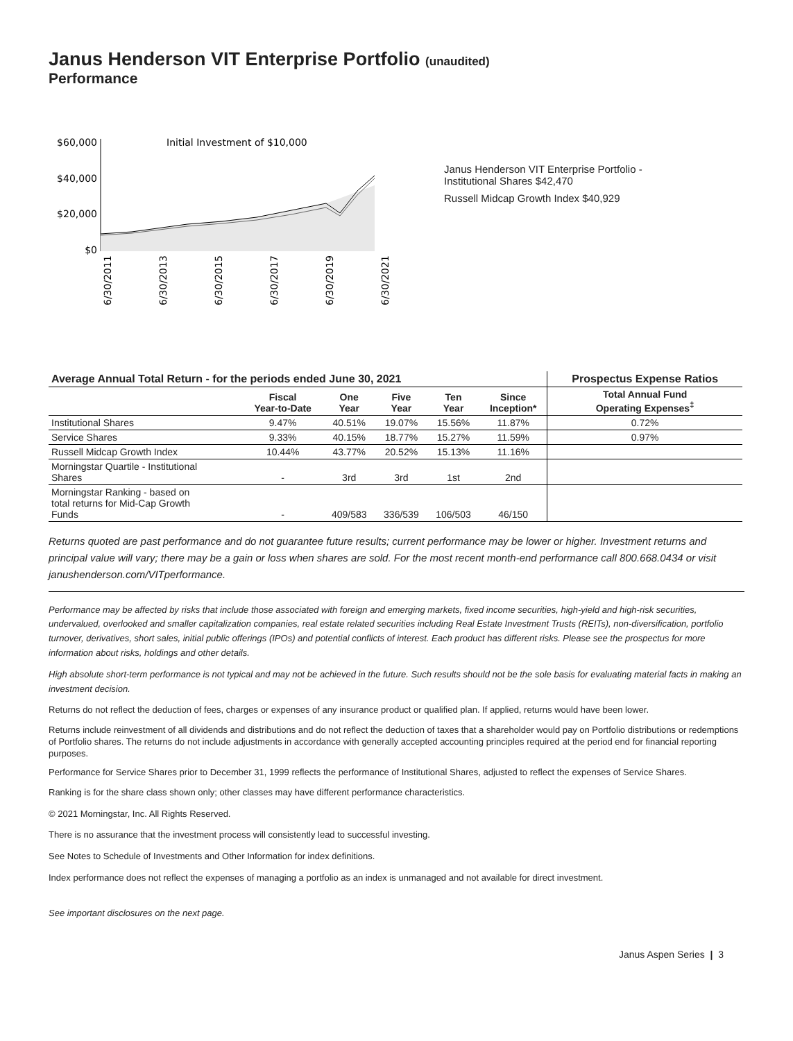Janus Henderson VIT Enterprise Portfolio (unaudited)
Performance
$60,000
$40,000
$20,000
$0
Initial Investment of $10,000
6/30/2011
6/30/2013
6/30/2015
6/30/2017
6/30/2019
6/30/2021
Janus Henderson VIT Enterprise Portfolio -
Institutional Shares $42,470
Russell Midcap Growth Index $40,929
| Average Annual Total Return - for the periods ended June 30, 2021 | | | | | | Prospectus Expense Ratios |
| --- | --- | --- | --- | --- | --- | --- |
| | Fiscal Year-to-Date | One Year | Five Year | Ten Year | Since Inception* | Total Annual Fund Operating Expenses<sup>‡</sup> |
| Institutional Shares | 9.47% | 40.51% | 19.07% | 15.56% | 11.87% | 0.72% |
| Service Shares | 9.33% | 40.15% | 18.77% | 15.27% | 11.59% | 0.97% |
| Russell Midcap Growth Index | 10.44% | 43.77% | 20.52% | 15.13% | 11.16% | |
| Morningstar Quartile - Institutional Shares | - | 3rd | 3rd | 1st | 2nd | |
| Morningstar Ranking - based on total returns for Mid-Cap Growth Funds | - | 409/583 | 336/539 | 106/503 | 46/150 | |
Returns quoted are past performance and do not guarantee future results; current performance may be lower or higher. Investment returns and principal value will vary; there may be a gain or loss when shares are sold. For the most recent month-end performance call 800.668.0434 or visit janushenderson.com/VITperformance.
Performance may be affected by risks that include those associated with foreign and emerging markets, fixed income securities, high-yield and high-risk securities, undervalued, overlooked and smaller capitalization companies, real estate related securities including Real Estate Investment Trusts (REITs), non-diversification, portfolio turnover, derivatives, short sales, initial public offerings (IPOs) and potential conflicts of interest. Each product has different risks. Please see the prospectus for more information about risks, holdings and other details.
High absolute short-term performance is not typical and may not be achieved in the future. Such results should not be the sole basis for evaluating material facts in making an investment decision.
Returns do not reflect the deduction of fees, charges or expenses of any insurance product or qualified plan. If applied, returns would have been lower.
Returns include reinvestment of all dividends and distributions and do not reflect the deduction of taxes that a shareholder would pay on Portfolio distributions or redemptions of Portfolio shares. The returns do not include adjustments in accordance with generally accepted accounting principles required at the period end for financial reporting purposes.
Performance for Service Shares prior to December 31, 1999 reflects the performance of Institutional Shares, adjusted to reflect the expenses of Service Shares.
Ranking is for the share class shown only; other classes may have different performance characteristics.
© 2021 Morningstar, Inc. All Rights Reserved.
There is no assurance that the investment process will consistently lead to successful investing.
See Notes to Schedule of Investments and Other Information for index definitions.
Index performance does not reflect the expenses of managing a portfolio as an index is unmanaged and not available for direct investment.
See important disclosures on the next page.
Janus Aspen Series | 3